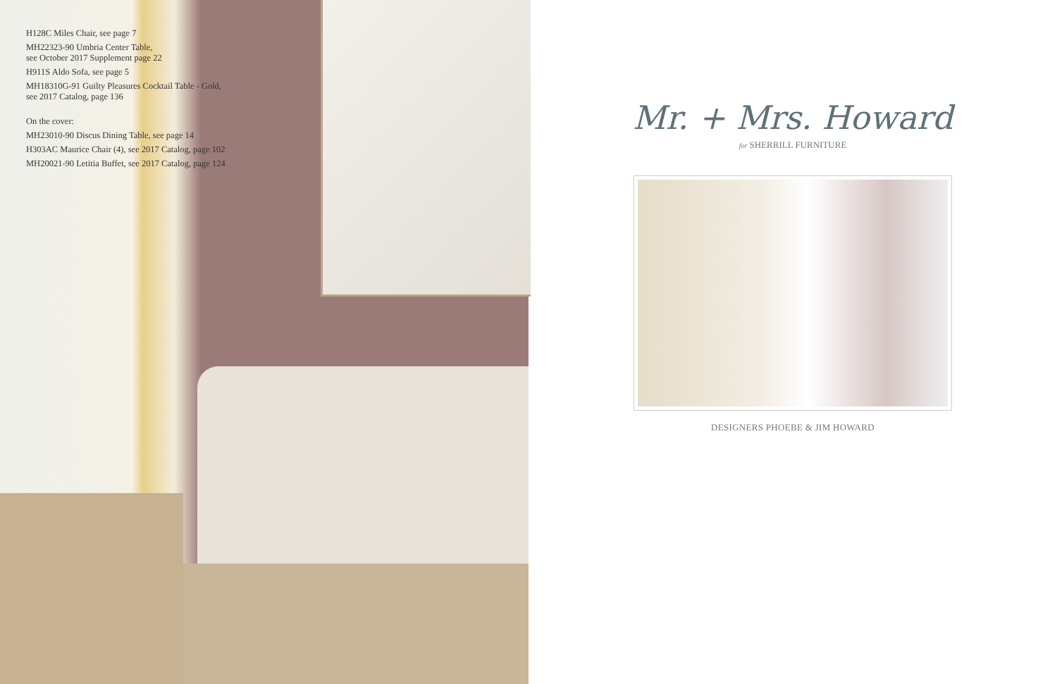H128C Miles Chair, see page 7
MH22323-90 Umbria Center Table,
see October 2017 Supplement page 22
H911S Aldo Sofa, see page 5
MH18310G-91 Guilty Pleasures Cocktail Table - Gold,
see 2017 Catalog, page 136
On the cover:
MH23010-90 Discus Dining Table, see page 14
H303AC Maurice Chair (4), see 2017 Catalog, page 102
MH20021-90 Letitia Buffet, see 2017 Catalog, page 124
Mr. + Mrs. Howard
for SHERRILL FURNITURE
DESIGNERS PHOEBE & JIM HOWARD